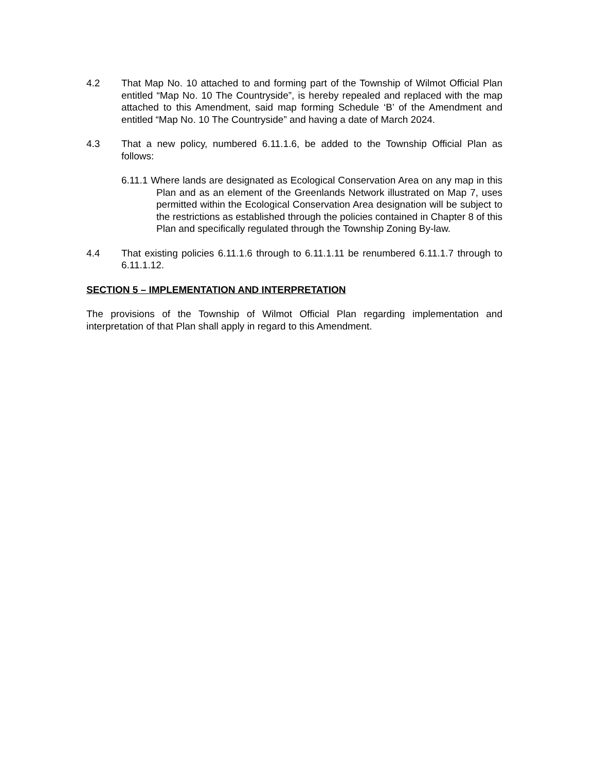4.2 That Map No. 10 attached to and forming part of the Township of Wilmot Official Plan entitled “Map No. 10 The Countryside”, is hereby repealed and replaced with the map attached to this Amendment, said map forming Schedule ‘B’ of the Amendment and entitled “Map No. 10 The Countryside” and having a date of March 2024.
4.3 That a new policy, numbered 6.11.1.6, be added to the Township Official Plan as follows:
6.11.1 Where lands are designated as Ecological Conservation Area on any map in this Plan and as an element of the Greenlands Network illustrated on Map 7, uses permitted within the Ecological Conservation Area designation will be subject to the restrictions as established through the policies contained in Chapter 8 of this Plan and specifically regulated through the Township Zoning By-law.
4.4 That existing policies 6.11.1.6 through to 6.11.1.11 be renumbered 6.11.1.7 through to 6.11.1.12.
SECTION 5 – IMPLEMENTATION AND INTERPRETATION
The provisions of the Township of Wilmot Official Plan regarding implementation and interpretation of that Plan shall apply in regard to this Amendment.